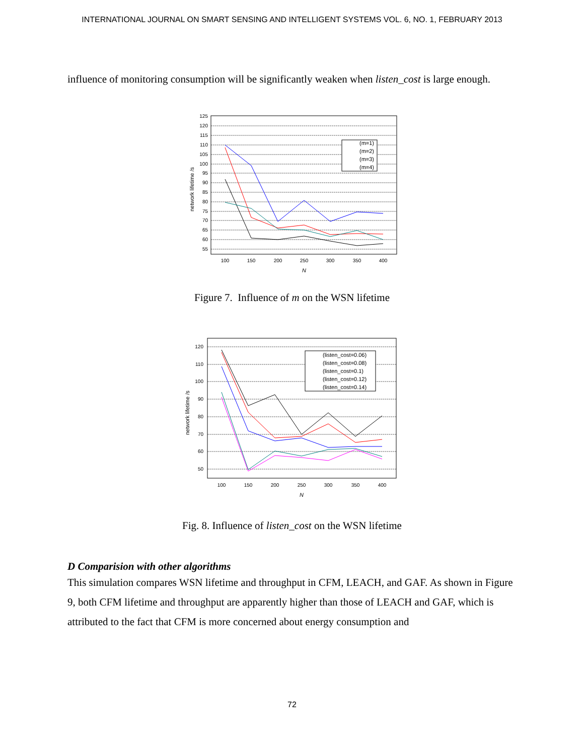INTERNATIONAL JOURNAL ON SMART SENSING AND INTELLIGENT SYSTEMS VOL. 6, NO. 1, FEBRUARY 2013
influence of monitoring consumption will be significantly weaken when listen_cost is large enough.
125
120
115
110
105
100
95
90
85
80
75
70
65
60
55
100
150
200
250
300
350
400
N
network lifetime /s
(m=1)
(m=2)
(m=3)
(m=4)
Figure 7. Influence of m on the WSN lifetime
120
110
100
90
80
70
60
50
100
150
200
250
300
350
400
N
network lifetime /s
(listen_cost=0.06)
(listen_cost=0.08)
(listen_cost=0.1)
(listen_cost=0.12)
(listen_cost=0.14)
Fig. 8. Influence of listen_cost on the WSN lifetime
D Comparision with other algorithms
This simulation compares WSN lifetime and throughput in CFM, LEACH, and GAF. As shown in Figure 9, both CFM lifetime and throughput are apparently higher than those of LEACH and GAF, which is attributed to the fact that CFM is more concerned about energy consumption and
72